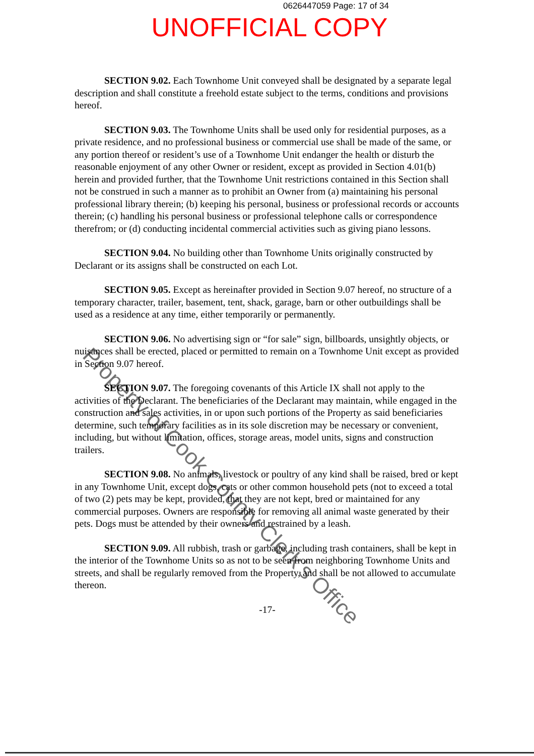0626447059 Page: 17 of 34
UNOFFICIAL COPY
SECTION 9.02. Each Townhome Unit conveyed shall be designated by a separate legal description and shall constitute a freehold estate subject to the terms, conditions and provisions hereof.
SECTION 9.03. The Townhome Units shall be used only for residential purposes, as a private residence, and no professional business or commercial use shall be made of the same, or any portion thereof or resident’s use of a Townhome Unit endanger the health or disturb the reasonable enjoyment of any other Owner or resident, except as provided in Section 4.01(b) herein and provided further, that the Townhome Unit restrictions contained in this Section shall not be construed in such a manner as to prohibit an Owner from (a) maintaining his personal professional library therein; (b) keeping his personal, business or professional records or accounts therein; (c) handling his personal business or professional telephone calls or correspondence therefrom; or (d) conducting incidental commercial activities such as giving piano lessons.
SECTION 9.04. No building other than Townhome Units originally constructed by Declarant or its assigns shall be constructed on each Lot.
SECTION 9.05. Except as hereinafter provided in Section 9.07 hereof, no structure of a temporary character, trailer, basement, tent, shack, garage, barn or other outbuildings shall be used as a residence at any time, either temporarily or permanently.
SECTION 9.06. No advertising sign or “for sale” sign, billboards, unsightly objects, or nuisances shall be erected, placed or permitted to remain on a Townhome Unit except as provided in Section 9.07 hereof.
SECTION 9.07. The foregoing covenants of this Article IX shall not apply to the activities of the Declarant. The beneficiaries of the Declarant may maintain, while engaged in the construction and sales activities, in or upon such portions of the Property as said beneficiaries determine, such temporary facilities as in its sole discretion may be necessary or convenient, including, but without limitation, offices, storage areas, model units, signs and construction trailers.
SECTION 9.08. No animals, livestock or poultry of any kind shall be raised, bred or kept in any Townhome Unit, except dogs, cats or other common household pets (not to exceed a total of two (2) pets may be kept, provided, that they are not kept, bred or maintained for any commercial purposes. Owners are responsible for removing all animal waste generated by their pets. Dogs must be attended by their owners and restrained by a leash.
SECTION 9.09. All rubbish, trash or garbage, including trash containers, shall be kept in the interior of the Townhome Units so as not to be seen from neighboring Townhome Units and streets, and shall be regularly removed from the Property, and shall be not allowed to accumulate thereon.
-17-
Property of Cook County Clerk’s Office